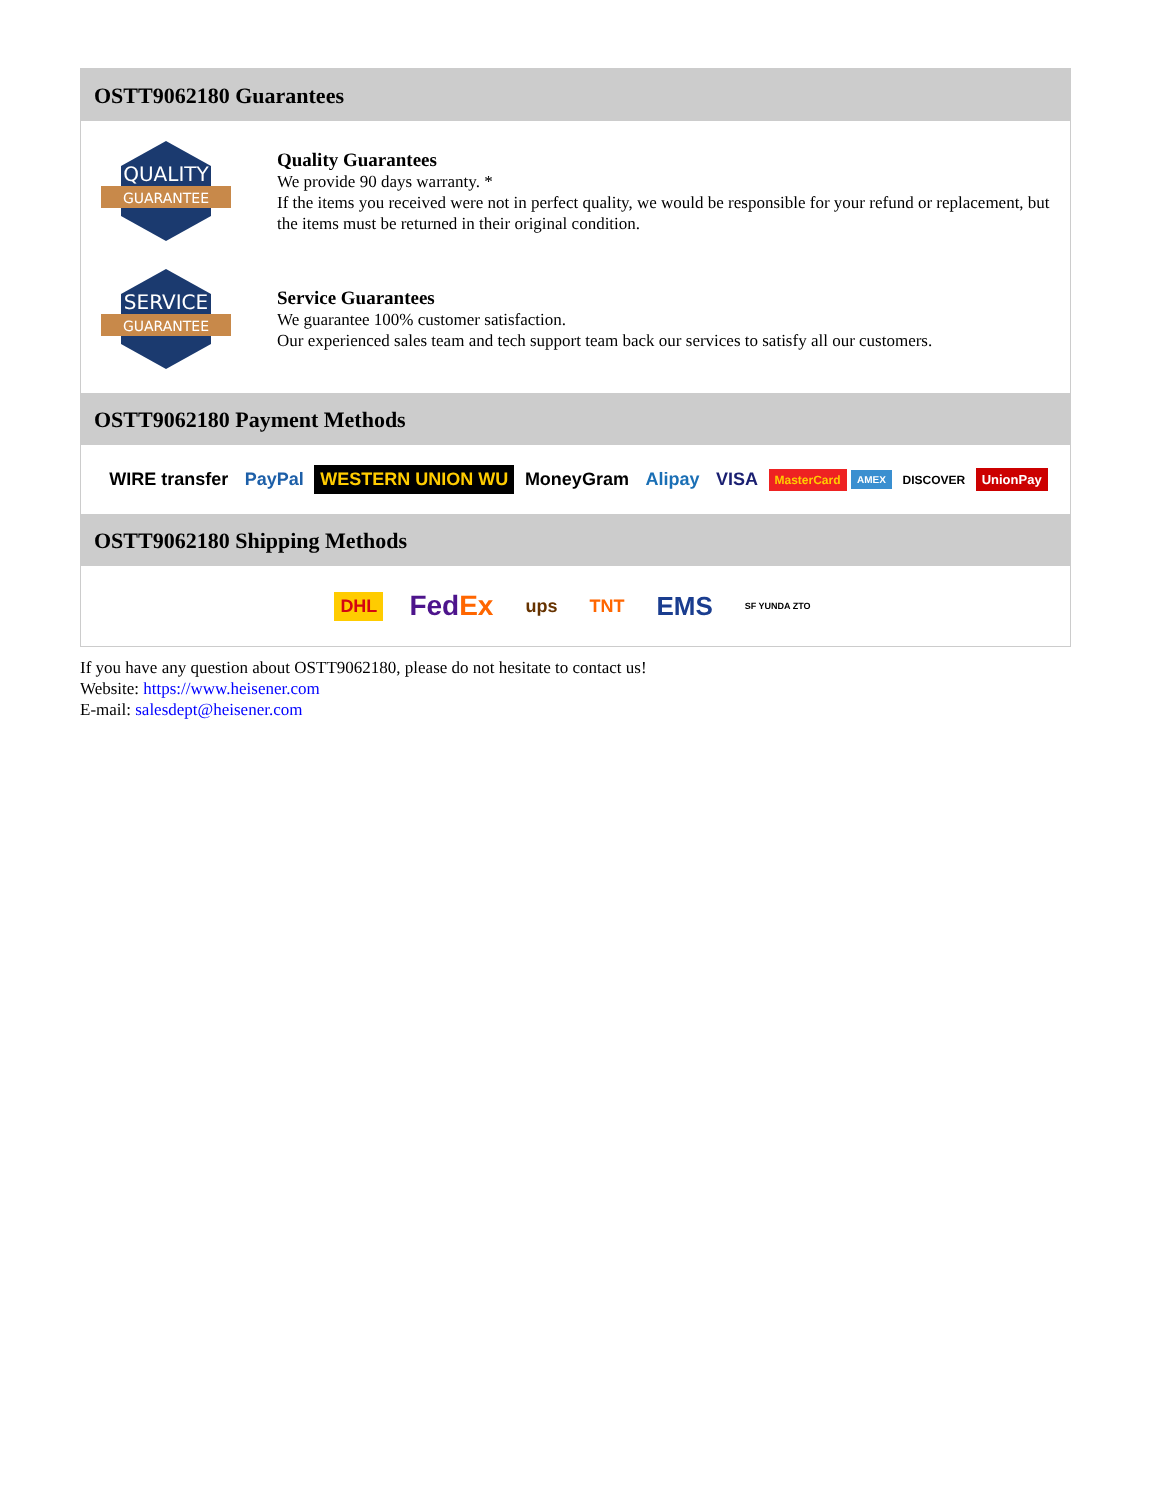OSTT9062180 Guarantees
QUALITY
GUARANTEE
Quality Guarantees
We provide 90 days warranty. *
If the items you received were not in perfect quality, we would be responsible for your refund or replacement, but the items must be returned in their original condition.
SERVICE
GUARANTEE
Service Guarantees
We guarantee 100% customer satisfaction.
Our experienced sales team and tech support team back our services to satisfy all our customers.
OSTT9062180 Payment Methods
WIRE transfer PayPal WESTERN UNION WU MoneyGram Alipay VISA MasterCard AMEX DISCOVER UnionPay
OSTT9062180 Shipping Methods
DHL FedEx ups TNT EMS SF YUNDA ZTO
If you have any question about OSTT9062180, please do not hesitate to contact us!
Website: https://www.heisener.com
E-mail: salesdept@heisener.com